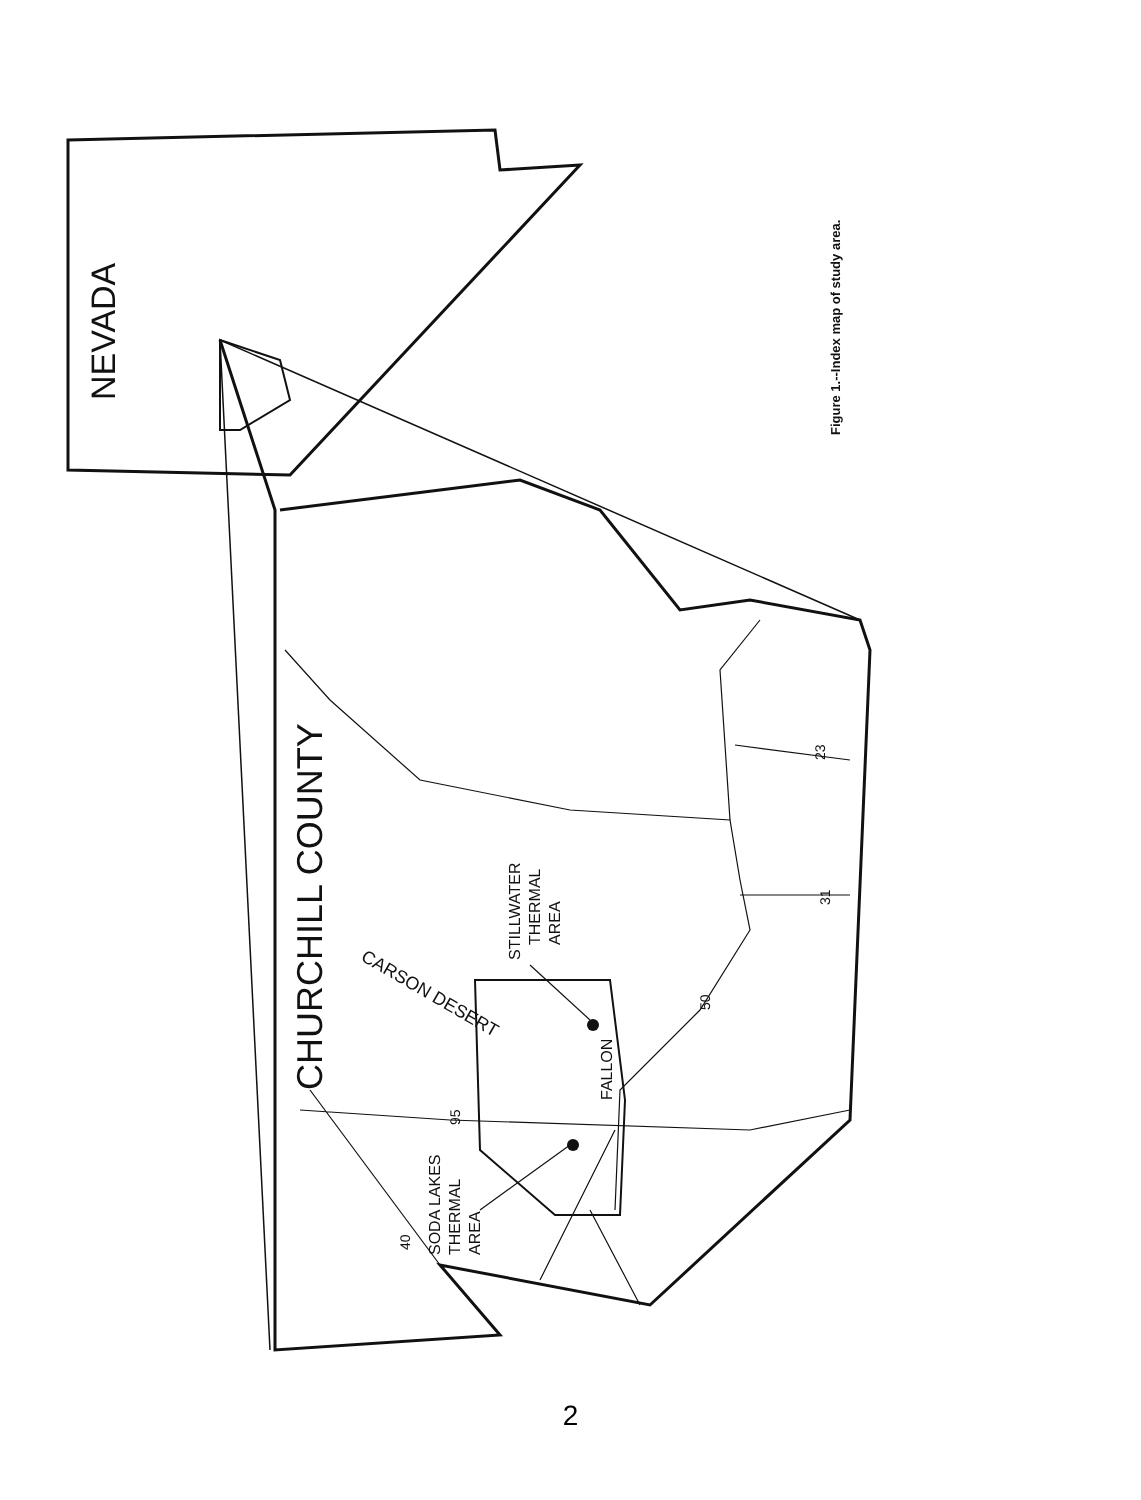NEVADA
CHURCHILL COUNTY
STILLWATER
THERMAL
AREA
SODA LAKES
THERMAL
AREA
FALLON
CARSON DESERT
95
50
40
23
31
Figure 1.--Index map of study area.
2